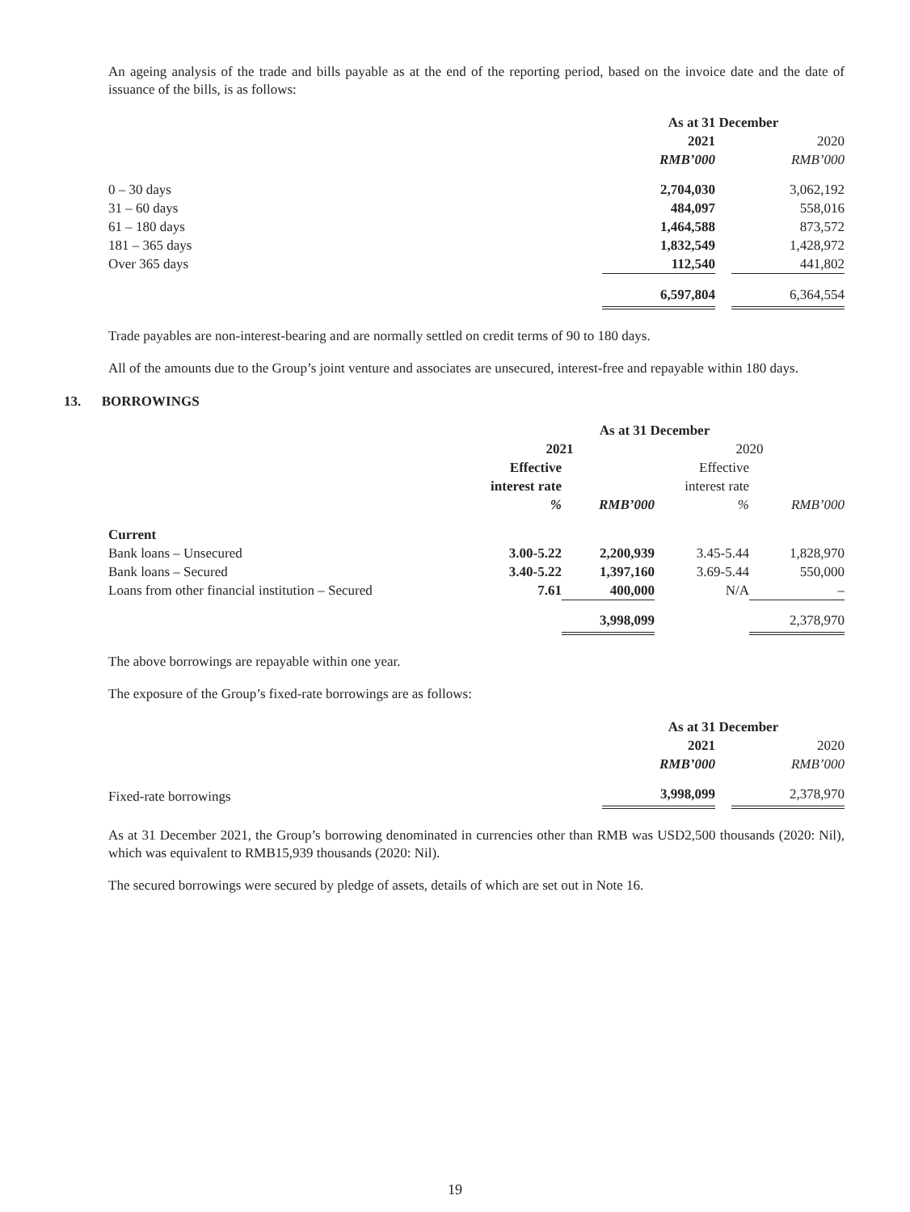An ageing analysis of the trade and bills payable as at the end of the reporting period, based on the invoice date and the date of issuance of the bills, is as follows:
| | As at 31 December | | |
| | 2021 | | 2020 |
| | RMB’000 | | RMB’000 |
| 0 – 30 days | 2,704,030 | | 3,062,192 |
| 31 – 60 days | 484,097 | | 558,016 |
| 61 – 180 days | 1,464,588 | | 873,572 |
| 181 – 365 days | 1,832,549 | | 1,428,972 |
| Over 365 days | 112,540 | | 441,802 |
| | 6,597,804 | | 6,364,554 |
Trade payables are non-interest-bearing and are normally settled on credit terms of 90 to 180 days.
All of the amounts due to the Group’s joint venture and associates are unsecured, interest-free and repayable within 180 days.
13. BORROWINGS
| | As at 31 December | | | |
| | 2021 | | 2020 | |
| | Effective | | Effective | |
| | interest rate | | interest rate | |
| | % | RMB’000 | % | RMB’000 |
| Current | | | | |
| Bank loans – Unsecured | 3.00-5.22 | 2,200,939 | 3.45-5.44 | 1,828,970 |
| Bank loans – Secured | 3.40-5.22 | 1,397,160 | 3.69-5.44 | 550,000 |
| Loans from other financial institution – Secured | 7.61 | 400,000 | N/A | – |
| | | 3,998,099 | | 2,378,970 |
The above borrowings are repayable within one year.
The exposure of the Group’s fixed-rate borrowings are as follows:
| | As at 31 December | | |
| | 2021 | | 2020 |
| | RMB’000 | | RMB’000 |
| Fixed-rate borrowings | 3,998,099 | | 2,378,970 |
As at 31 December 2021, the Group’s borrowing denominated in currencies other than RMB was USD2,500 thousands (2020: Nil), which was equivalent to RMB15,939 thousands (2020: Nil).
The secured borrowings were secured by pledge of assets, details of which are set out in Note 16.
19